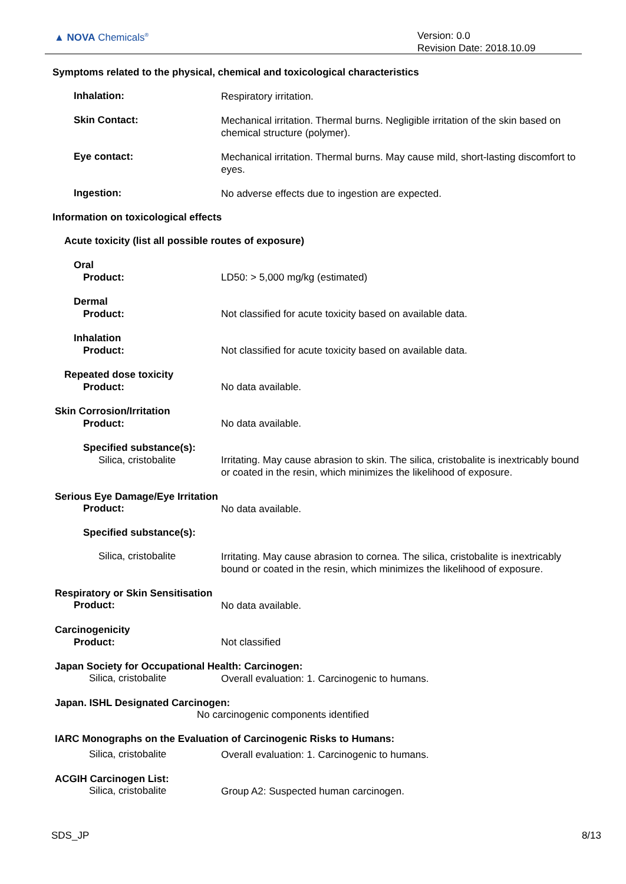▲ NOVA Chemicals<sup>®</sup>
Version: 0.0
Revision Date: 2018.10.09
Symptoms related to the physical, chemical and toxicological characteristics
Inhalation:
Respiratory irritation.
Skin Contact:
Mechanical irritation. Thermal burns. Negligible irritation of the skin based on chemical structure (polymer).
Eye contact:
Mechanical irritation. Thermal burns. May cause mild, short-lasting discomfort to eyes.
Ingestion:
No adverse effects due to ingestion are expected.
Information on toxicological effects
Acute toxicity (list all possible routes of exposure)
Oral
Product:
LD50: > 5,000 mg/kg (estimated)
Dermal
Product:
Not classified for acute toxicity based on available data.
Inhalation
Product:
Not classified for acute toxicity based on available data.
Repeated dose toxicity
Product:
No data available.
Skin Corrosion/Irritation
Product:
No data available.
Specified substance(s):
Silica, cristobalite
Irritating. May cause abrasion to skin. The silica, cristobalite is inextricably bound or coated in the resin, which minimizes the likelihood of exposure.
Serious Eye Damage/Eye Irritation
Product:
No data available.
Specified substance(s):
Silica, cristobalite
Irritating. May cause abrasion to cornea. The silica, cristobalite is inextricably bound or coated in the resin, which minimizes the likelihood of exposure.
Respiratory or Skin Sensitisation
Product:
No data available.
Carcinogenicity
Product:
Not classified
Japan Society for Occupational Health: Carcinogen:
Silica, cristobalite
Overall evaluation: 1. Carcinogenic to humans.
Japan. ISHL Designated Carcinogen:
No carcinogenic components identified
IARC Monographs on the Evaluation of Carcinogenic Risks to Humans:
Silica, cristobalite
Overall evaluation: 1. Carcinogenic to humans.
ACGIH Carcinogen List:
Silica, cristobalite
Group A2: Suspected human carcinogen.
SDS_JP 8/13